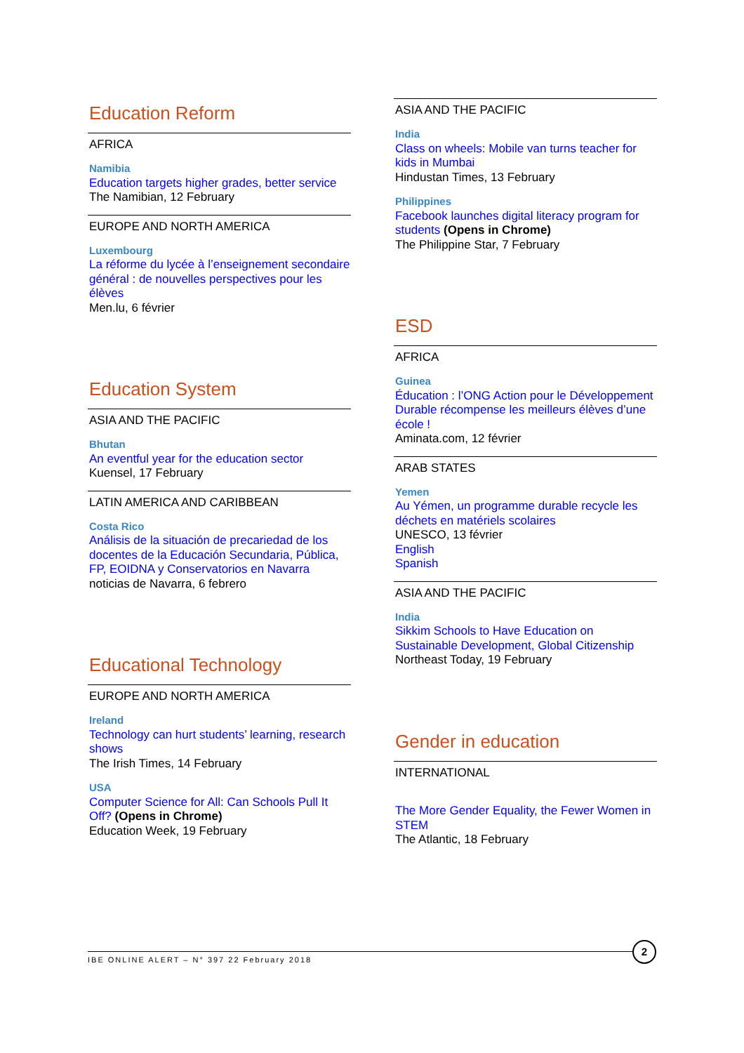Education Reform
AFRICA
Namibia
Education targets higher grades, better service
The Namibian, 12 February
EUROPE AND NORTH AMERICA
Luxembourg
La réforme du lycée à l’enseignement secondaire général : de nouvelles perspectives pour les élèves
Men.lu, 6 février
Education System
ASIA AND THE PACIFIC
Bhutan
An eventful year for the education sector
Kuensel, 17 February
LATIN AMERICA AND CARIBBEAN
Costa Rico
Análisis de la situación de precariedad de los docentes de la Educación Secundaria, Pública, FP, EOIDNA y Conservatorios en Navarra
noticias de Navarra, 6 febrero
Educational Technology
EUROPE AND NORTH AMERICA
Ireland
Technology can hurt students’ learning, research shows
The Irish Times, 14 February
USA
Computer Science for All: Can Schools Pull It Off? (Opens in Chrome)
Education Week, 19 February
ASIA AND THE PACIFIC
India
Class on wheels: Mobile van turns teacher for kids in Mumbai
Hindustan Times, 13 February
Philippines
Facebook launches digital literacy program for students (Opens in Chrome)
The Philippine Star, 7 February
ESD
AFRICA
Guinea
Éducation : l’ONG Action pour le Développement Durable récompense les meilleurs élèves d’une école !
Aminata.com, 12 février
ARAB STATES
Yemen
Au Yémen, un programme durable recycle les déchets en matériels scolaires
UNESCO, 13 février
English
Spanish
ASIA AND THE PACIFIC
India
Sikkim Schools to Have Education on Sustainable Development, Global Citizenship
Northeast Today, 19 February
Gender in education
INTERNATIONAL
The More Gender Equality, the Fewer Women in STEM
The Atlantic, 18 February
IBE ONLINE ALERT – N° 397 22 February 2018
2